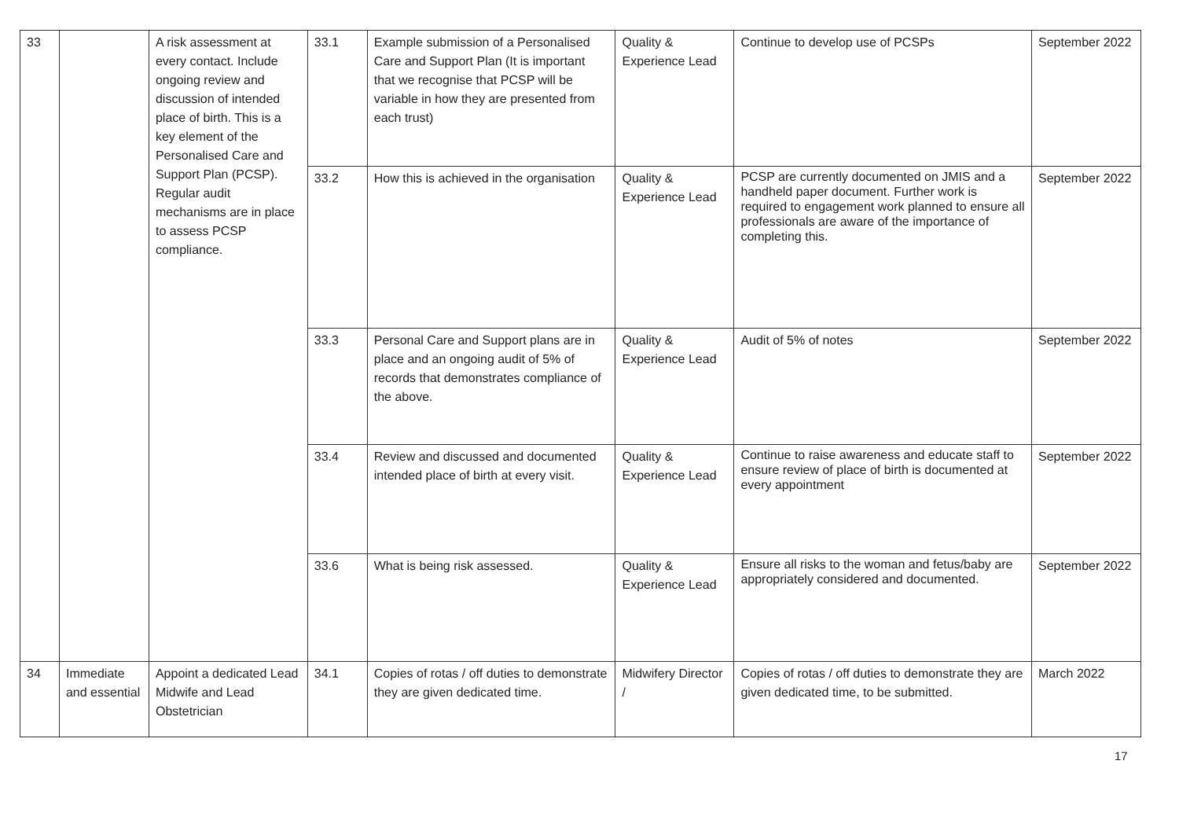| 33 | | A risk assessment at every contact. Include ongoing review and discussion of intended place of birth. This is a key element of the Personalised Care and Support Plan (PCSP). Regular audit mechanisms are in place to assess PCSP compliance. | 33.1 | Example submission of a Personalised Care and Support Plan (It is important that we recognise that PCSP will be variable in how they are presented from each trust) | Quality & Experience Lead | Continue to develop use of PCSPs | September 2022 |
| | | | 33.2 | How this is achieved in the organisation | Quality & Experience Lead | PCSP are currently documented on JMIS and a handheld paper document. Further work is required to engagement work planned to ensure all professionals are aware of the importance of completing this. | September 2022 |
| | | | 33.3 | Personal Care and Support plans are in place and an ongoing audit of 5% of records that demonstrates compliance of the above. | Quality & Experience Lead | Audit of 5% of notes | September 2022 |
| | | | 33.4 | Review and discussed and documented intended place of birth at every visit. | Quality & Experience Lead | Continue to raise awareness and educate staff to ensure review of place of birth is documented at every appointment | September 2022 |
| | | | 33.6 | What is being risk assessed. | Quality & Experience Lead | Ensure all risks to the woman and fetus/baby are appropriately considered and documented. | September 2022 |
| 34 | Immediate and essential | Appoint a dedicated Lead Midwife and Lead Obstetrician | 34.1 | Copies of rotas / off duties to demonstrate they are given dedicated time. | Midwifery Director / | Copies of rotas / off duties to demonstrate they are given dedicated time, to be submitted. | March 2022 |
17